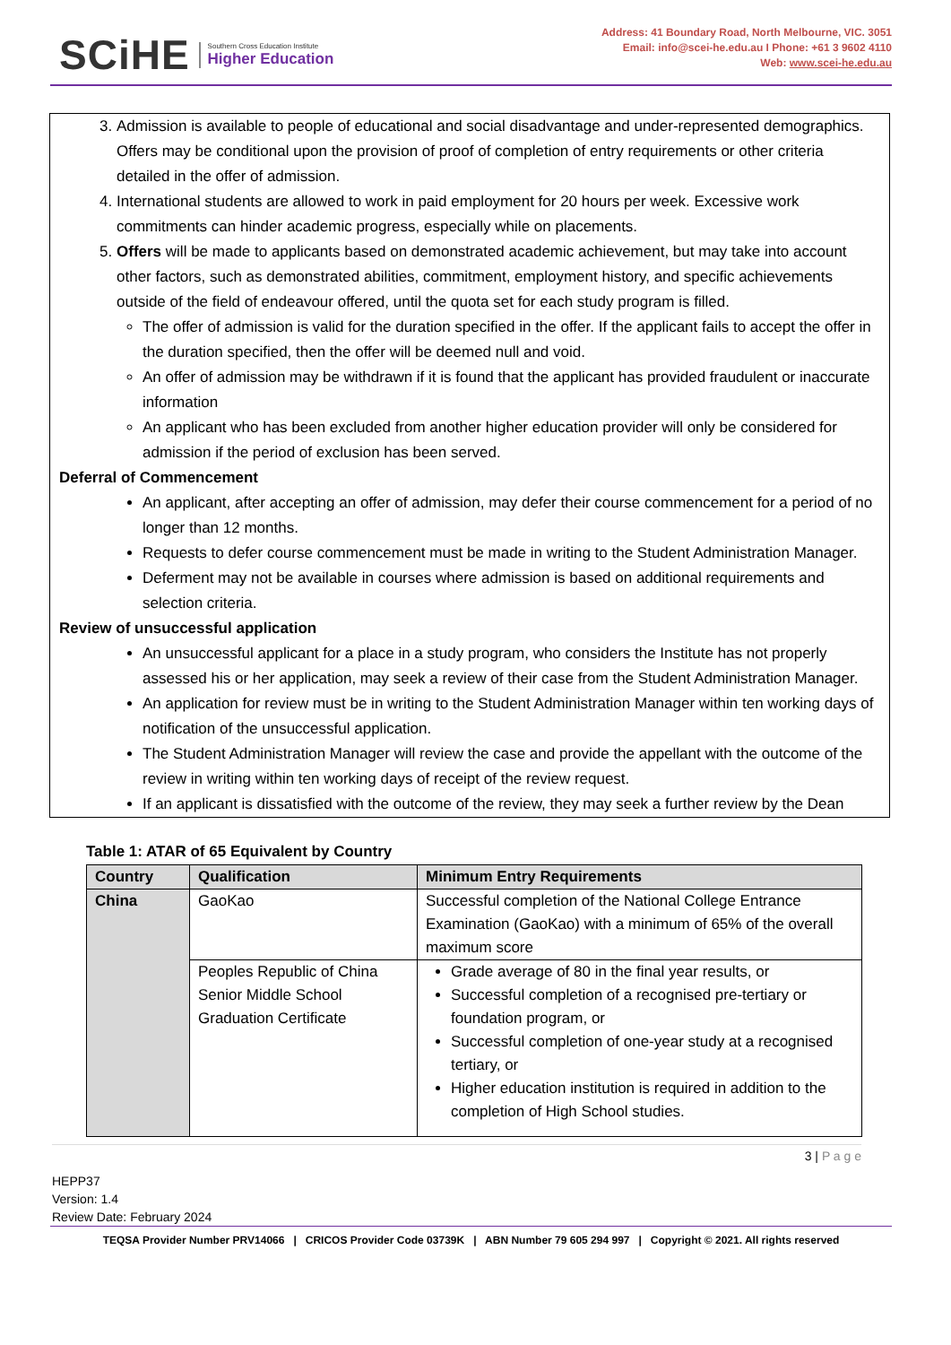SCiHE Southern Cross Education Institute
Higher Education
Address: 41 Boundary Road, North Melbourne, VIC. 3051
Email: info@scei-he.edu.au I Phone: +61 3 9602 4110
Web: www.scei-he.edu.au
3. Admission is available to people of educational and social disadvantage and under-represented demographics. Offers may be conditional upon the provision of proof of completion of entry requirements or other criteria detailed in the offer of admission.
4. International students are allowed to work in paid employment for 20 hours per week. Excessive work commitments can hinder academic progress, especially while on placements.
5. Offers will be made to applicants based on demonstrated academic achievement, but may take into account other factors, such as demonstrated abilities, commitment, employment history, and specific achievements outside of the field of endeavour offered, until the quota set for each study program is filled.
The offer of admission is valid for the duration specified in the offer. If the applicant fails to accept the offer in the duration specified, then the offer will be deemed null and void.
An offer of admission may be withdrawn if it is found that the applicant has provided fraudulent or inaccurate information
An applicant who has been excluded from another higher education provider will only be considered for admission if the period of exclusion has been served.
Deferral of Commencement
An applicant, after accepting an offer of admission, may defer their course commencement for a period of no longer than 12 months.
Requests to defer course commencement must be made in writing to the Student Administration Manager.
Deferment may not be available in courses where admission is based on additional requirements and selection criteria.
Review of unsuccessful application
An unsuccessful applicant for a place in a study program, who considers the Institute has not properly assessed his or her application, may seek a review of their case from the Student Administration Manager.
An application for review must be in writing to the Student Administration Manager within ten working days of notification of the unsuccessful application.
The Student Administration Manager will review the case and provide the appellant with the outcome of the review in writing within ten working days of receipt of the review request.
If an applicant is dissatisfied with the outcome of the review, they may seek a further review by the Dean
Table 1: ATAR of 65 Equivalent by Country
| Country | Qualification | Minimum Entry Requirements |
| --- | --- | --- |
| China | GaoKao | Successful completion of the National College Entrance Examination (GaoKao) with a minimum of 65% of the overall maximum score |
| | Peoples Republic of China Senior Middle School Graduation Certificate | Grade average of 80 in the final year results, or Successful completion of a recognised pre-tertiary or foundation program, or Successful completion of one-year study at a recognised tertiary, or Higher education institution is required in addition to the completion of High School studies. |
3 | P a g e
HEPP37
Version: 1.4
Review Date: February 2024
TEQSA Provider Number PRV14066 | CRICOS Provider Code 03739K | ABN Number 79 605 294 997 | Copyright © 2021. All rights reserved